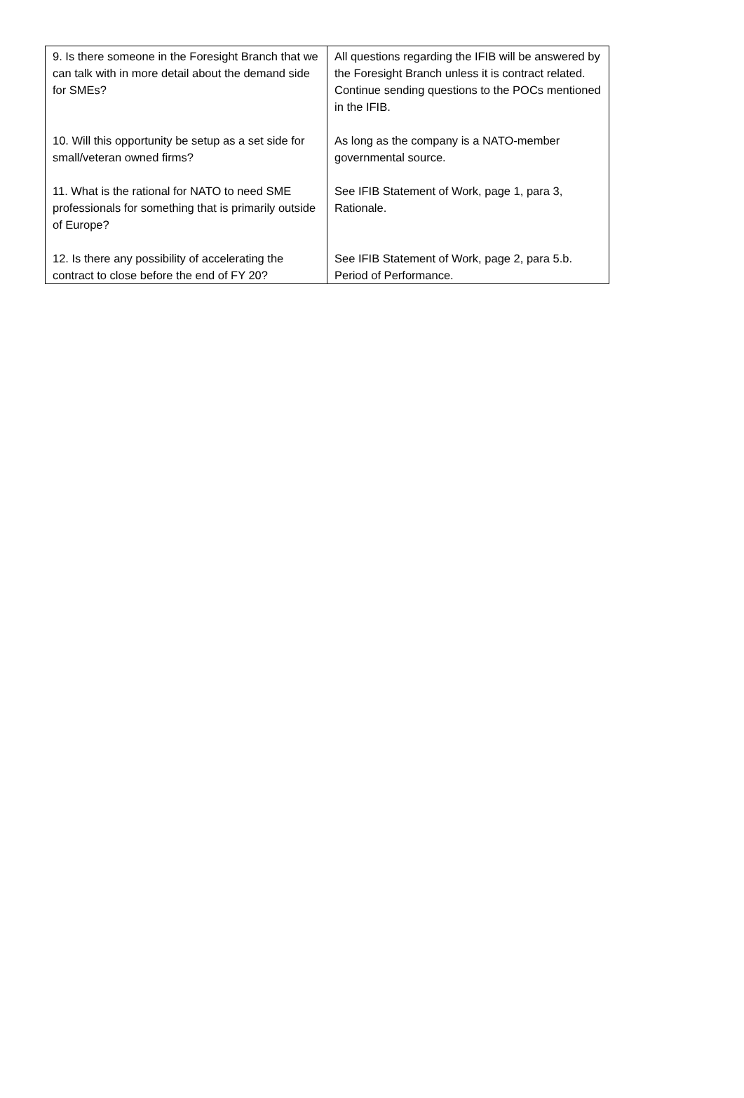| 9. Is there someone in the Foresight Branch that we can talk with in more detail about the demand side for SMEs? | All questions regarding the IFIB will be answered by the Foresight Branch unless it is contract related. Continue sending questions to the POCs mentioned in the IFIB. |
| 10. Will this opportunity be setup as a set side for small/veteran owned firms? | As long as the company is a NATO-member governmental source. |
| 11. What is the rational for NATO to need SME professionals for something that is primarily outside of Europe? | See IFIB Statement of Work, page 1, para 3, Rationale. |
| 12. Is there any possibility of accelerating the contract to close before the end of FY 20? | See IFIB Statement of Work, page 2, para 5.b. Period of Performance. |